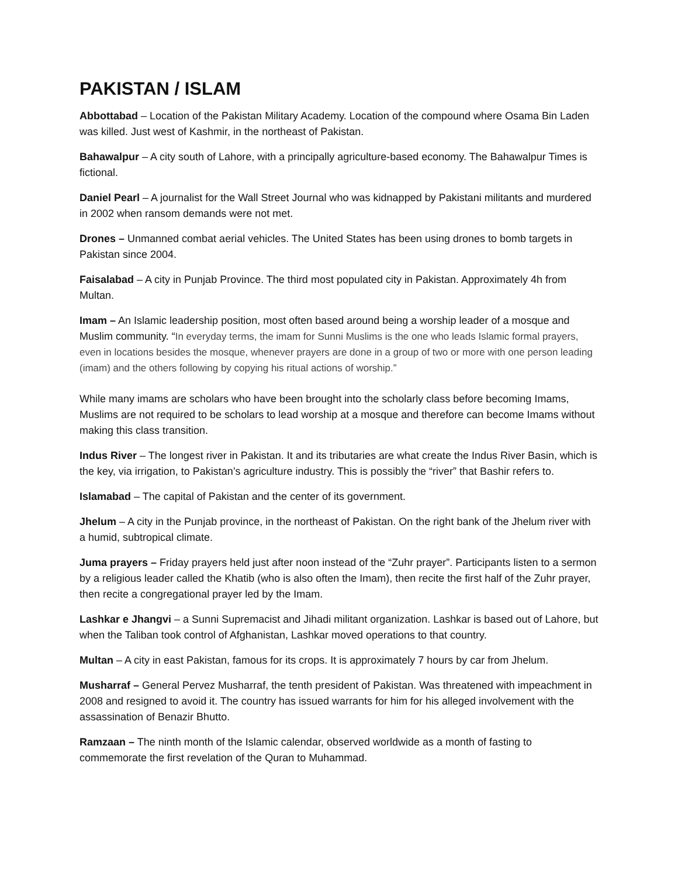PAKISTAN / ISLAM
Abbottabad – Location of the Pakistan Military Academy. Location of the compound where Osama Bin Laden was killed. Just west of Kashmir, in the northeast of Pakistan.
Bahawalpur – A city south of Lahore, with a principally agriculture-based economy. The Bahawalpur Times is fictional.
Daniel Pearl – A journalist for the Wall Street Journal who was kidnapped by Pakistani militants and murdered in 2002 when ransom demands were not met.
Drones – Unmanned combat aerial vehicles. The United States has been using drones to bomb targets in Pakistan since 2004.
Faisalabad – A city in Punjab Province. The third most populated city in Pakistan. Approximately 4h from Multan.
Imam – An Islamic leadership position, most often based around being a worship leader of a mosque and Muslim community. “In everyday terms, the imam for Sunni Muslims is the one who leads Islamic formal prayers, even in locations besides the mosque, whenever prayers are done in a group of two or more with one person leading (imam) and the others following by copying his ritual actions of worship.”
While many imams are scholars who have been brought into the scholarly class before becoming Imams, Muslims are not required to be scholars to lead worship at a mosque and therefore can become Imams without making this class transition.
Indus River – The longest river in Pakistan. It and its tributaries are what create the Indus River Basin, which is the key, via irrigation, to Pakistan’s agriculture industry. This is possibly the “river” that Bashir refers to.
Islamabad – The capital of Pakistan and the center of its government.
Jhelum – A city in the Punjab province, in the northeast of Pakistan. On the right bank of the Jhelum river with a humid, subtropical climate.
Juma prayers – Friday prayers held just after noon instead of the “Zuhr prayer”. Participants listen to a sermon by a religious leader called the Khatib (who is also often the Imam), then recite the first half of the Zuhr prayer, then recite a congregational prayer led by the Imam.
Lashkar e Jhangvi – a Sunni Supremacist and Jihadi militant organization. Lashkar is based out of Lahore, but when the Taliban took control of Afghanistan, Lashkar moved operations to that country.
Multan – A city in east Pakistan, famous for its crops. It is approximately 7 hours by car from Jhelum.
Musharraf – General Pervez Musharraf, the tenth president of Pakistan. Was threatened with impeachment in 2008 and resigned to avoid it. The country has issued warrants for him for his alleged involvement with the assassination of Benazir Bhutto.
Ramzaan – The ninth month of the Islamic calendar, observed worldwide as a month of fasting to commemorate the first revelation of the Quran to Muhammad.